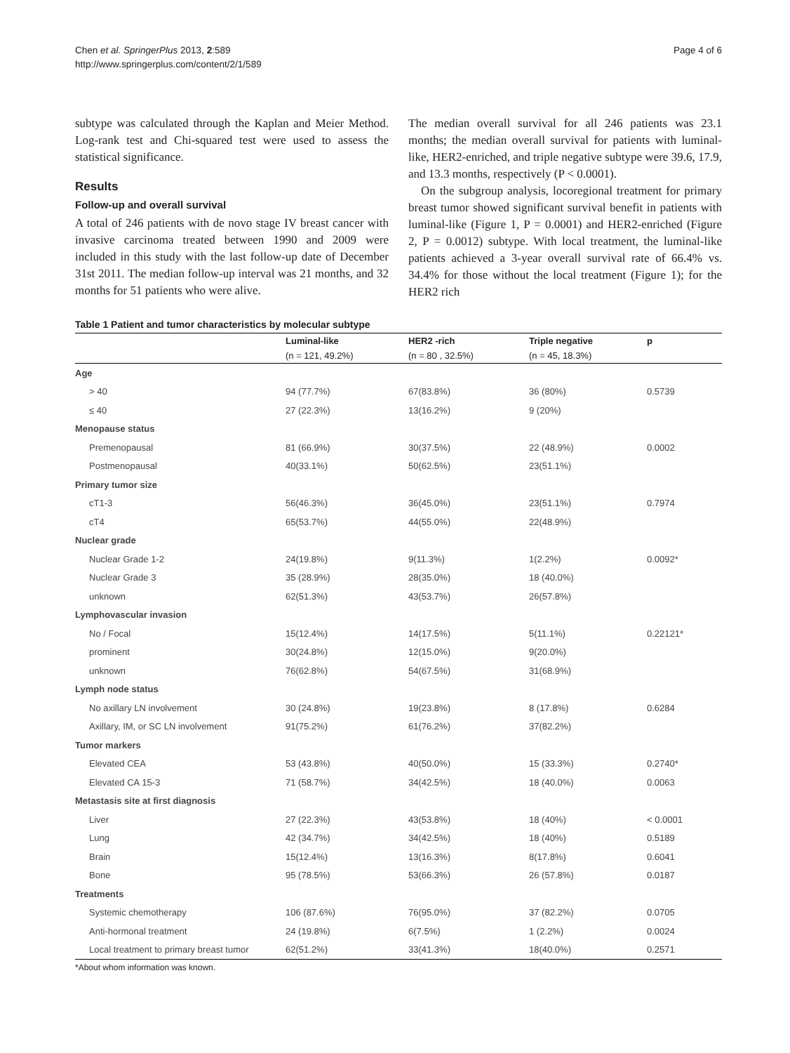Chen et al. SpringerPlus 2013, 2:589
http://www.springerplus.com/content/2/1/589
Page 4 of 6
subtype was calculated through the Kaplan and Meier Method. Log-rank test and Chi-squared test were used to assess the statistical significance.
Results
Follow-up and overall survival
A total of 246 patients with de novo stage IV breast cancer with invasive carcinoma treated between 1990 and 2009 were included in this study with the last follow-up date of December 31st 2011. The median follow-up interval was 21 months, and 32 months for 51 patients who were alive.
The median overall survival for all 246 patients was 23.1 months; the median overall survival for patients with luminal-like, HER2-enriched, and triple negative subtype were 39.6, 17.9, and 13.3 months, respectively (P < 0.0001).
On the subgroup analysis, locoregional treatment for primary breast tumor showed significant survival benefit in patients with luminal-like (Figure 1, P = 0.0001) and HER2-enriched (Figure 2, P = 0.0012) subtype. With local treatment, the luminal-like patients achieved a 3-year overall survival rate of 66.4% vs. 34.4% for those without the local treatment (Figure 1); for the HER2 rich
Table 1 Patient and tumor characteristics by molecular subtype
| | Luminal-like | HER2 -rich | Triple negative | p |
| --- | --- | --- | --- | --- |
| | (n = 121, 49.2%) | (n = 80 , 32.5%) | (n = 45, 18.3%) | |
| Age | | | | |
| > 40 | 94 (77.7%) | 67(83.8%) | 36 (80%) | 0.5739 |
| ≤ 40 | 27 (22.3%) | 13(16.2%) | 9 (20%) | |
| Menopause status | | | | |
| Premenopausal | 81 (66.9%) | 30(37.5%) | 22 (48.9%) | 0.0002 |
| Postmenopausal | 40(33.1%) | 50(62.5%) | 23(51.1%) | |
| Primary tumor size | | | | |
| cT1-3 | 56(46.3%) | 36(45.0%) | 23(51.1%) | 0.7974 |
| cT4 | 65(53.7%) | 44(55.0%) | 22(48.9%) | |
| Nuclear grade | | | | |
| Nuclear Grade 1-2 | 24(19.8%) | 9(11.3%) | 1(2.2%) | 0.0092* |
| Nuclear Grade 3 | 35 (28.9%) | 28(35.0%) | 18 (40.0%) | |
| unknown | 62(51.3%) | 43(53.7%) | 26(57.8%) | |
| Lymphovascular invasion | | | | |
| No / Focal | 15(12.4%) | 14(17.5%) | 5(11.1%) | 0.22121* |
| prominent | 30(24.8%) | 12(15.0%) | 9(20.0%) | |
| unknown | 76(62.8%) | 54(67.5%) | 31(68.9%) | |
| Lymph node status | | | | |
| No axillary LN involvement | 30 (24.8%) | 19(23.8%) | 8 (17.8%) | 0.6284 |
| Axillary, IM, or SC LN involvement | 91(75.2%) | 61(76.2%) | 37(82.2%) | |
| Tumor markers | | | | |
| Elevated CEA | 53 (43.8%) | 40(50.0%) | 15 (33.3%) | 0.2740* |
| Elevated CA 15-3 | 71 (58.7%) | 34(42.5%) | 18 (40.0%) | 0.0063 |
| Metastasis site at first diagnosis | | | | |
| Liver | 27 (22.3%) | 43(53.8%) | 18 (40%) | < 0.0001 |
| Lung | 42 (34.7%) | 34(42.5%) | 18 (40%) | 0.5189 |
| Brain | 15(12.4%) | 13(16.3%) | 8(17.8%) | 0.6041 |
| Bone | 95 (78.5%) | 53(66.3%) | 26 (57.8%) | 0.0187 |
| Treatments | | | | |
| Systemic chemotherapy | 106 (87.6%) | 76(95.0%) | 37 (82.2%) | 0.0705 |
| Anti-hormonal treatment | 24 (19.8%) | 6(7.5%) | 1 (2.2%) | 0.0024 |
| Local treatment to primary breast tumor | 62(51.2%) | 33(41.3%) | 18(40.0%) | 0.2571 |
*About whom information was known.